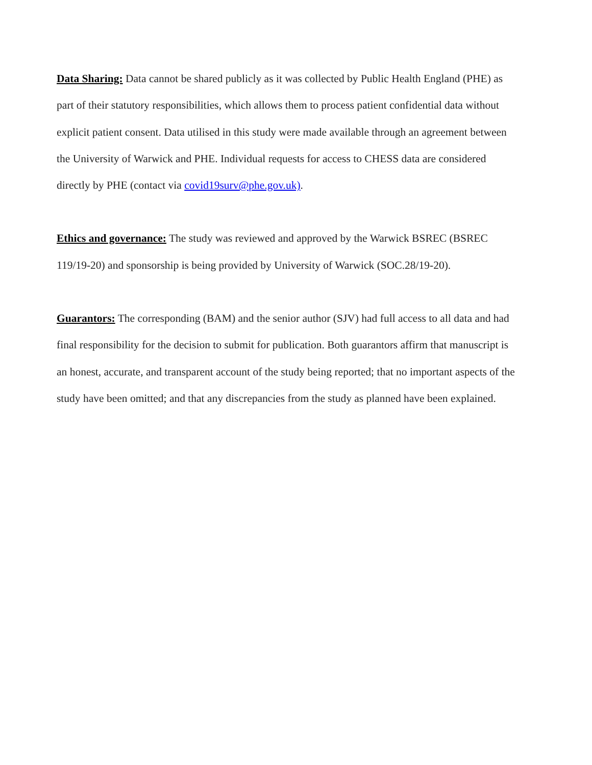Data Sharing: Data cannot be shared publicly as it was collected by Public Health England (PHE) as part of their statutory responsibilities, which allows them to process patient confidential data without explicit patient consent. Data utilised in this study were made available through an agreement between the University of Warwick and PHE. Individual requests for access to CHESS data are considered directly by PHE (contact via covid19surv@phe.gov.uk).
Ethics and governance: The study was reviewed and approved by the Warwick BSREC (BSREC 119/19-20) and sponsorship is being provided by University of Warwick (SOC.28/19-20).
Guarantors: The corresponding (BAM) and the senior author (SJV) had full access to all data and had final responsibility for the decision to submit for publication. Both guarantors affirm that manuscript is an honest, accurate, and transparent account of the study being reported; that no important aspects of the study have been omitted; and that any discrepancies from the study as planned have been explained.